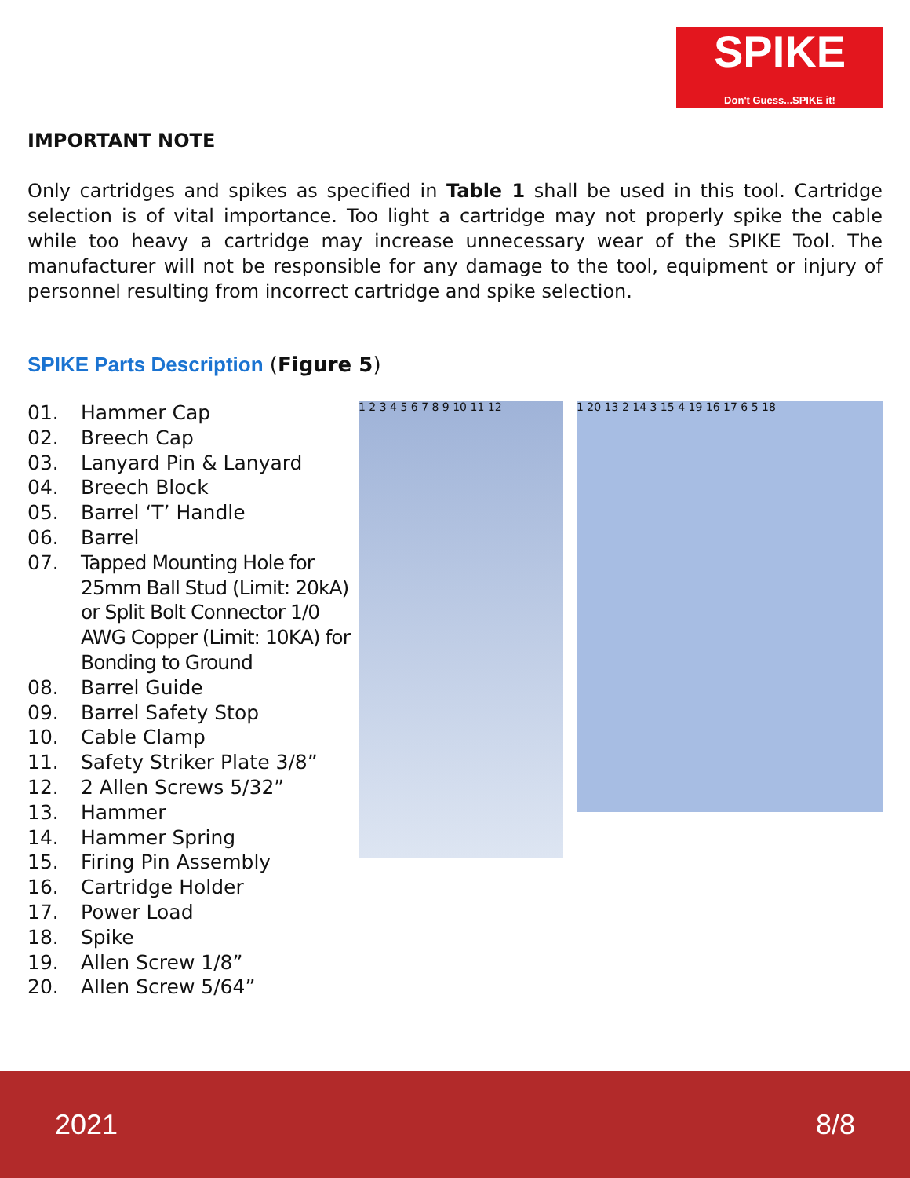SPIKE
Don't Guess...SPIKE it!
IMPORTANT NOTE
Only cartridges and spikes as specified in Table 1 shall be used in this tool. Cartridge selection is of vital importance. Too light a cartridge may not properly spike the cable while too heavy a cartridge may increase unnecessary wear of the SPIKE Tool. The manufacturer will not be responsible for any damage to the tool, equipment or injury of personnel resulting from incorrect cartridge and spike selection.
SPIKE Parts Description (Figure 5)
01. Hammer Cap
02. Breech Cap
03. Lanyard Pin & Lanyard
04. Breech Block
05. Barrel ‘T’ Handle
06. Barrel
07. Tapped Mounting Hole for 25mm Ball Stud (Limit: 20kA) or Split Bolt Connector 1/0 AWG Copper (Limit: 10KA) for Bonding to Ground
08. Barrel Guide
09. Barrel Safety Stop
10. Cable Clamp
11. Safety Striker Plate 3/8”
12. 2 Allen Screws 5/32”
13. Hammer
14. Hammer Spring
15. Firing Pin Assembly
16. Cartridge Holder
17. Power Load
18. Spike
19. Allen Screw 1/8”
20. Allen Screw 5/64”
1 2 3 4 5 6 7 8 9 10 11 12
1 20 13 2 14 3 15 4 19 16 17 6 5 18
2021 8/8